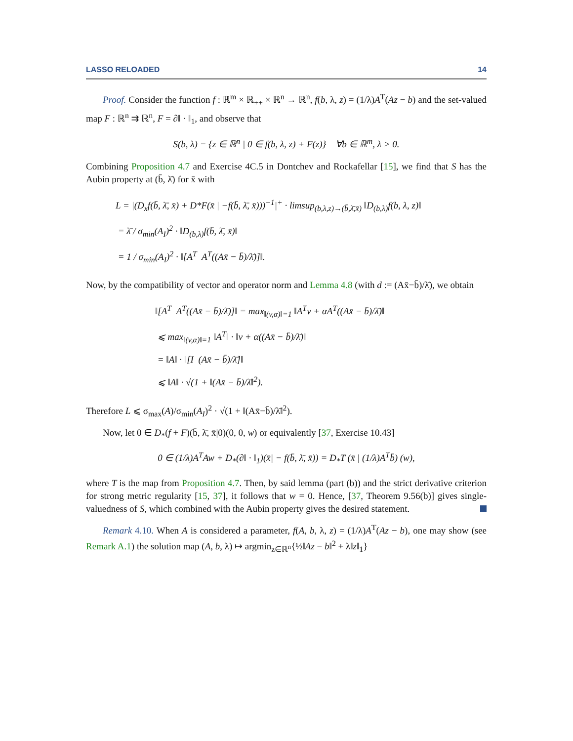LASSO RELOADED 14
Proof. Consider the function f : ℝ<sup>m</sup> × ℝ<sub>++</sub> × ℝ<sup>n</sup> → ℝ<sup>n</sup>, f(b, λ, z) = (1/λ)A<sup>T</sup>(Az − b) and the set-valued map F : ℝ<sup>n</sup> ⇉ ℝ<sup>n</sup>, F = ∂‖ · ‖<sub>1</sub>, and observe that
S(b, λ) = {z ∈ ℝ<sup>n</sup> | 0 ∈ f(b, λ, z) + F(z)} ∀b ∈ ℝ<sup>m</sup>, λ > 0.
Combining Proposition 4.7 and Exercise 4C.5 in Dontchev and Rockafellar [15], we find that S has the Aubin property at (b̄, λ̄) for x̄ with
L = |(D<sub>x</sub>f(b̄, λ̄, x̄) + D*F(x̄ | −f(b̄, λ̄, x̄)))<sup>−1</sup>|<sup>+</sup> · limsup<sub>(b,λ,z)→(b̄,λ̄,x̄)</sub> ‖D<sub>(b,λ)</sub>f(b, λ, z)‖
= λ̄ / σ<sub>min</sub>(A<sub>I</sub>)<sup>2</sup> · ‖D<sub>(b,λ)</sub>f(b̄, λ̄, x̄)‖
= 1 / σ<sub>min</sub>(A<sub>I</sub>)<sup>2</sup> · ‖[A<sup>T</sup> A<sup>T</sup>((Ax̄ − b̄)/λ̄)]‖.
Now, by the compatibility of vector and operator norm and Lemma 4.8 (with d := (Ax̄−b̄)/λ̄), we obtain
‖[A<sup>T</sup> A<sup>T</sup>((Ax̄ − b̄)/λ̄)]‖ = max<sub>‖(v,α)‖=1</sub> ‖A<sup>T</sup>v + αA<sup>T</sup>((Ax̄ − b̄)/λ̄)‖
⩽ max<sub>‖(v,α)‖=1</sub> ‖A<sup>T</sup>‖ · ‖v + α((Ax̄ − b̄)/λ̄)‖
= ‖A‖ · ‖[I (Ax̄ − b̄)/λ̄]‖
⩽ ‖A‖ · √(1 + ‖(Ax̄ − b̄)/λ̄‖<sup>2</sup>).
Therefore L ⩽ σ<sub>max</sub>(A)/σ<sub>min</sub>(A<sub>I</sub>)<sup>2</sup> · √(1 + ‖(Ax̄−b̄)/λ̄‖<sup>2</sup>).
Now, let 0 ∈ D<sub>*</sub>(f + F)(b̄, λ̄, x̄|0)(0, 0, w) or equivalently [37, Exercise 10.43]
0 ∈ (1/λ)A<sup>T</sup>Aw + D<sub>*</sub>(∂‖ · ‖<sub>1</sub>)(x̄| − f(b̄, λ̄, x̄)) = D<sub>*</sub>T (x̄ | (1/λ)A<sup>T</sup>b̄) (w),
where T is the map from Proposition 4.7. Then, by said lemma (part (b)) and the strict derivative criterion for strong metric regularity [15, 37], it follows that w = 0. Hence, [37, Theorem 9.56(b)] gives single-valuedness of S, which combined with the Aubin property gives the desired statement.
Remark 4.10. When A is considered a parameter, f(A, b, λ, z) = (1/λ)A<sup>T</sup>(Az − b), one may show (see Remark A.1) the solution map (A, b, λ) ↦ argmin<sub>z∈ℝ<sup>n</sup></sub>{½‖Az − b‖<sup>2</sup> + λ‖z‖<sub>1</sub>}